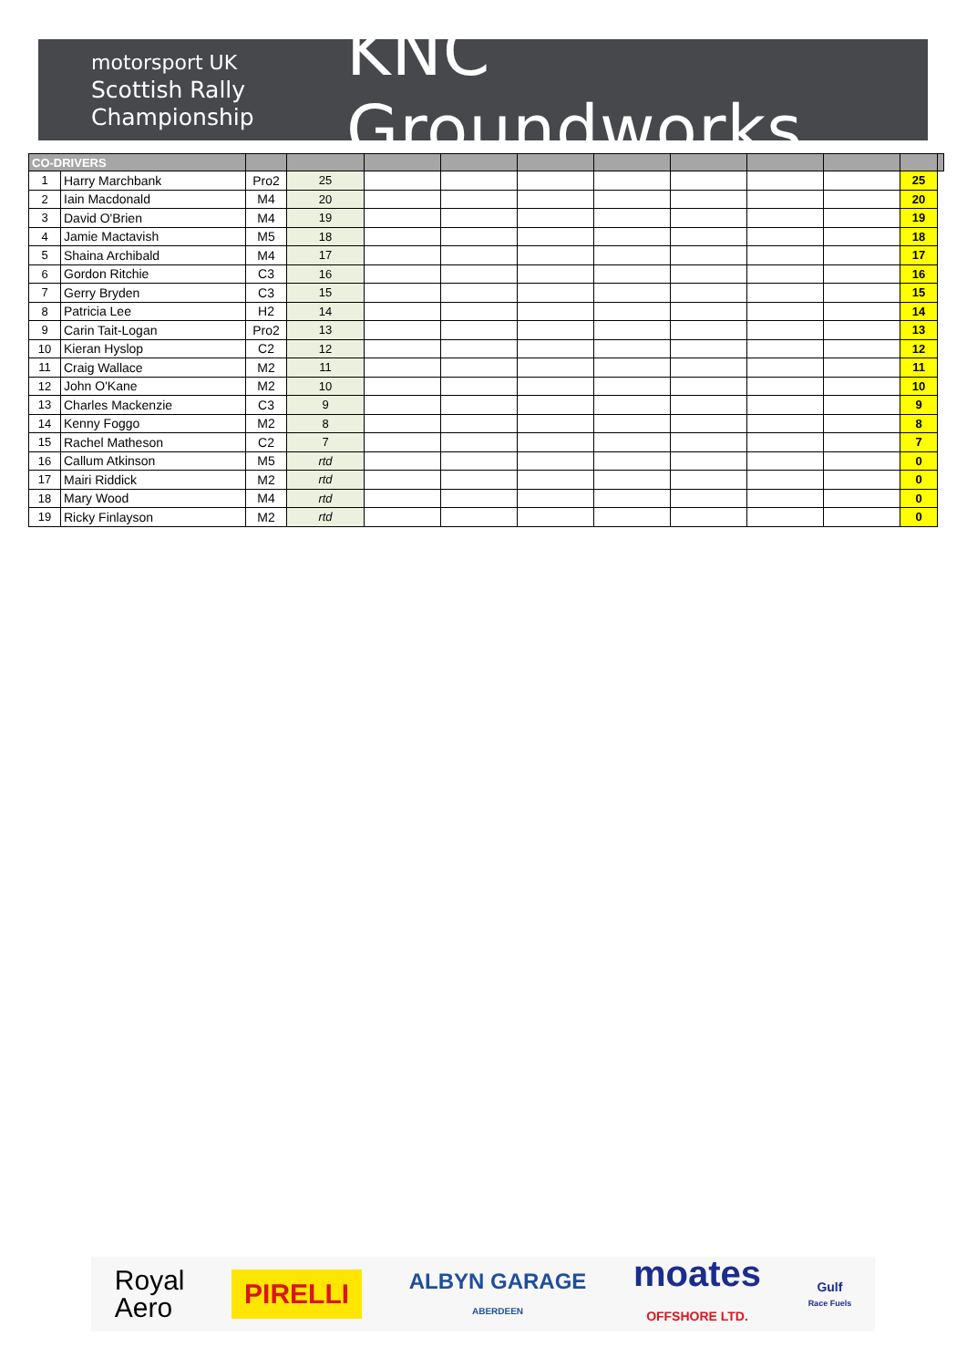motorsport UK
Scottish Rally
Championship
KNC Groundworks
| CO-DRIVERS | | | | | | | | | | | | |
| --- | --- | --- | --- | --- | --- | --- | --- | --- | --- | --- | --- | --- |
| 1 | Harry Marchbank | Pro2 | 25 | | | | | | | | 25 | |
| 2 | Iain Macdonald | M4 | 20 | | | | | | | | 20 | |
| 3 | David O'Brien | M4 | 19 | | | | | | | | 19 | |
| 4 | Jamie Mactavish | M5 | 18 | | | | | | | | 18 | |
| 5 | Shaina Archibald | M4 | 17 | | | | | | | | 17 | |
| 6 | Gordon Ritchie | C3 | 16 | | | | | | | | 16 | |
| 7 | Gerry Bryden | C3 | 15 | | | | | | | | 15 | |
| 8 | Patricia Lee | H2 | 14 | | | | | | | | 14 | |
| 9 | Carin Tait-Logan | Pro2 | 13 | | | | | | | | 13 | |
| 10 | Kieran Hyslop | C2 | 12 | | | | | | | | 12 | |
| 11 | Craig Wallace | M2 | 11 | | | | | | | | 11 | |
| 12 | John O'Kane | M2 | 10 | | | | | | | | 10 | |
| 13 | Charles Mackenzie | C3 | 9 | | | | | | | | 9 | |
| 14 | Kenny Foggo | M2 | 8 | | | | | | | | 8 | |
| 15 | Rachel Matheson | C2 | 7 | | | | | | | | 7 | |
| 16 | Callum Atkinson | M5 | rtd | | | | | | | | 0 | |
| 17 | Mairi Riddick | M2 | rtd | | | | | | | | 0 | |
| 18 | Mary Wood | M4 | rtd | | | | | | | | 0 | |
| 19 | Ricky Finlayson | M2 | rtd | | | | | | | | 0 | |
Royal
Aero PIRELLI ALBYN GARAGE
ABERDEEN moates
OFFSHORE LTD. Gulf
Race Fuels